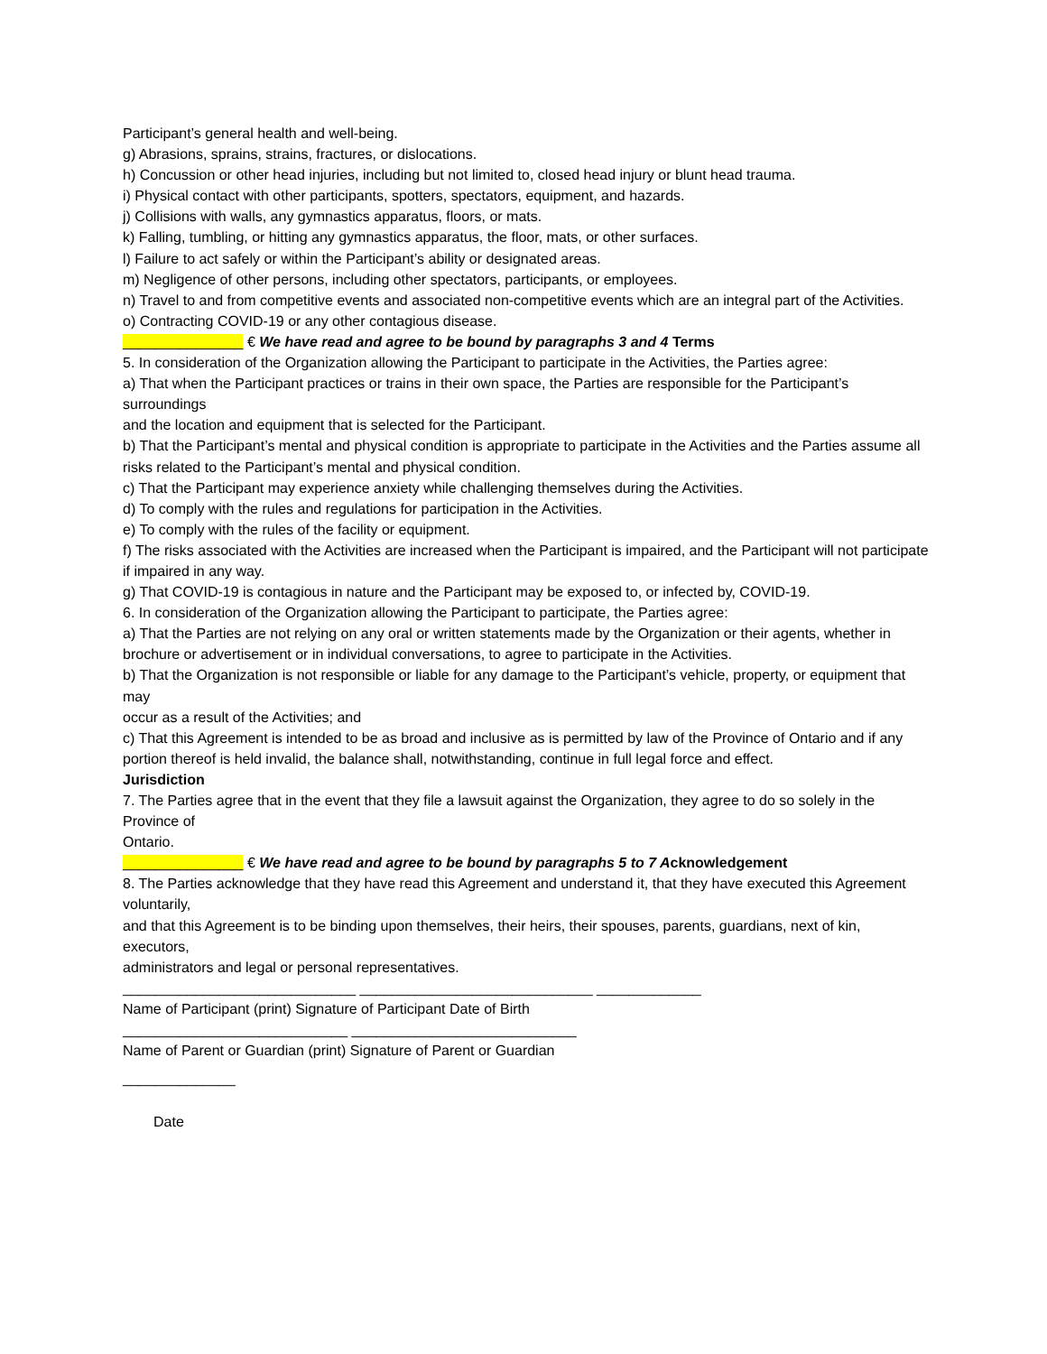Participant’s general health and well-being.
g) Abrasions, sprains, strains, fractures, or dislocations.
h) Concussion or other head injuries, including but not limited to, closed head injury or blunt head trauma.
i) Physical contact with other participants, spotters, spectators, equipment, and hazards.
j) Collisions with walls, any gymnastics apparatus, floors, or mats.
k) Falling, tumbling, or hitting any gymnastics apparatus, the floor, mats, or other surfaces.
l) Failure to act safely or within the Participant’s ability or designated areas.
m) Negligence of other persons, including other spectators, participants, or employees.
n) Travel to and from competitive events and associated non-competitive events which are an integral part of the Activities.
o) Contracting COVID-19 or any other contagious disease.
_______________ € We have read and agree to be bound by paragraphs 3 and 4 Terms
5. In consideration of the Organization allowing the Participant to participate in the Activities, the Parties agree:
a) That when the Participant practices or trains in their own space, the Parties are responsible for the Participant’s surroundings
and the location and equipment that is selected for the Participant.
b) That the Participant’s mental and physical condition is appropriate to participate in the Activities and the Parties assume all
risks related to the Participant’s mental and physical condition.
c) That the Participant may experience anxiety while challenging themselves during the Activities.
d) To comply with the rules and regulations for participation in the Activities.
e) To comply with the rules of the facility or equipment.
f) The risks associated with the Activities are increased when the Participant is impaired, and the Participant will not participate
if impaired in any way.
g) That COVID-19 is contagious in nature and the Participant may be exposed to, or infected by, COVID-19.
6. In consideration of the Organization allowing the Participant to participate, the Parties agree:
a) That the Parties are not relying on any oral or written statements made by the Organization or their agents, whether in
brochure or advertisement or in individual conversations, to agree to participate in the Activities.
b) That the Organization is not responsible or liable for any damage to the Participant’s vehicle, property, or equipment that may
occur as a result of the Activities; and
c) That this Agreement is intended to be as broad and inclusive as is permitted by law of the Province of Ontario and if any
portion thereof is held invalid, the balance shall, notwithstanding, continue in full legal force and effect.
Jurisdiction
7. The Parties agree that in the event that they file a lawsuit against the Organization, they agree to do so solely in the Province of
Ontario.
_______________ € We have read and agree to be bound by paragraphs 5 to 7 Acknowledgement
8. The Parties acknowledge that they have read this Agreement and understand it, that they have executed this Agreement voluntarily,
and that this Agreement is to be binding upon themselves, their heirs, their spouses, parents, guardians, next of kin, executors,
administrators and legal or personal representatives.
_____________________________ _____________________________ _____________
Name of Participant (print) Signature of Participant Date of Birth
____________________________ ____________________________
Name of Parent or Guardian (print) Signature of Parent or Guardian
______________
Date